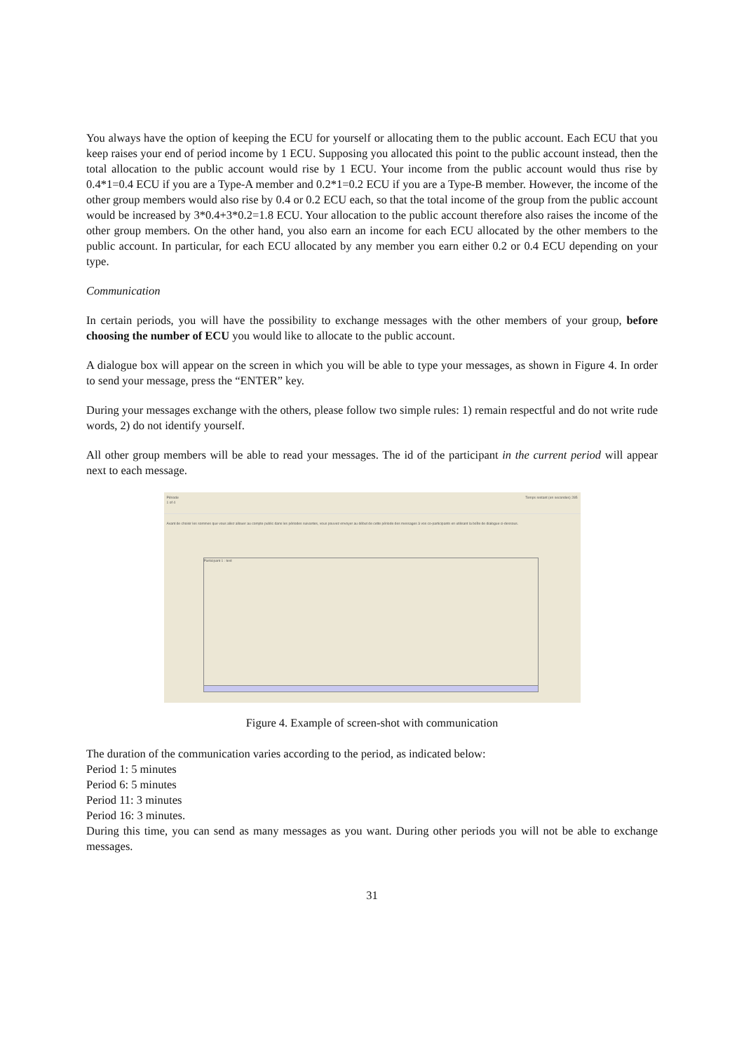You always have the option of keeping the ECU for yourself or allocating them to the public account. Each ECU that you keep raises your end of period income by 1 ECU. Supposing you allocated this point to the public account instead, then the total allocation to the public account would rise by 1 ECU. Your income from the public account would thus rise by 0.4*1=0.4 ECU if you are a Type-A member and 0.2*1=0.2 ECU if you are a Type-B member. However, the income of the other group members would also rise by 0.4 or 0.2 ECU each, so that the total income of the group from the public account would be increased by 3*0.4+3*0.2=1.8 ECU. Your allocation to the public account therefore also raises the income of the other group members. On the other hand, you also earn an income for each ECU allocated by the other members to the public account. In particular, for each ECU allocated by any member you earn either 0.2 or 0.4 ECU depending on your type.
Communication
In certain periods, you will have the possibility to exchange messages with the other members of your group, before choosing the number of ECU you would like to allocate to the public account.
A dialogue box will appear on the screen in which you will be able to type your messages, as shown in Figure 4. In order to send your message, press the “ENTER” key.
During your messages exchange with the others, please follow two simple rules: 1) remain respectful and do not write rude words, 2) do not identify yourself.
All other group members will be able to read your messages. The id of the participant in the current period will appear next to each message.
Période
1 of 4
Temps restant (en secondes) 285
Avant de choisir les sommes que vous allez allouer au compte public dans les périodes suivantes, vous pouvez envoyer au début de cette période des messages à vos co-participants en utilisant la boîte de dialogue ci-dessous.
Participant 1 : test
Figure 4. Example of screen-shot with communication
The duration of the communication varies according to the period, as indicated below:
Period 1: 5 minutes
Period 6: 5 minutes
Period 11: 3 minutes
Period 16: 3 minutes.
During this time, you can send as many messages as you want. During other periods you will not be able to exchange messages.
31